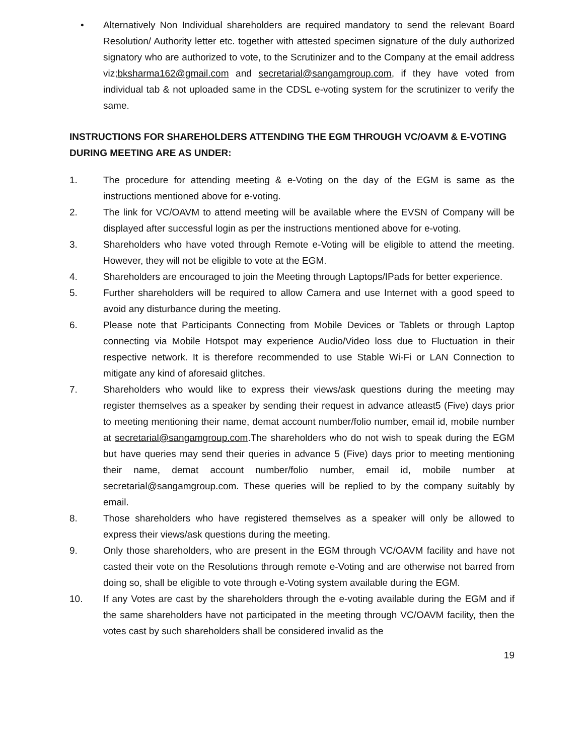• Alternatively Non Individual shareholders are required mandatory to send the relevant Board Resolution/ Authority letter etc. together with attested specimen signature of the duly authorized signatory who are authorized to vote, to the Scrutinizer and to the Company at the email address viz;bksharma162@gmail.com and secretarial@sangamgroup.com, if they have voted from individual tab & not uploaded same in the CDSL e-voting system for the scrutinizer to verify the same.
INSTRUCTIONS FOR SHAREHOLDERS ATTENDING THE EGM THROUGH VC/OAVM & E-VOTING DURING MEETING ARE AS UNDER:
1. The procedure for attending meeting & e-Voting on the day of the EGM is same as the instructions mentioned above for e-voting.
2. The link for VC/OAVM to attend meeting will be available where the EVSN of Company will be displayed after successful login as per the instructions mentioned above for e-voting.
3. Shareholders who have voted through Remote e-Voting will be eligible to attend the meeting. However, they will not be eligible to vote at the EGM.
4. Shareholders are encouraged to join the Meeting through Laptops/IPads for better experience.
5. Further shareholders will be required to allow Camera and use Internet with a good speed to avoid any disturbance during the meeting.
6. Please note that Participants Connecting from Mobile Devices or Tablets or through Laptop connecting via Mobile Hotspot may experience Audio/Video loss due to Fluctuation in their respective network. It is therefore recommended to use Stable Wi-Fi or LAN Connection to mitigate any kind of aforesaid glitches.
7. Shareholders who would like to express their views/ask questions during the meeting may register themselves as a speaker by sending their request in advance atleast5 (Five) days prior to meeting mentioning their name, demat account number/folio number, email id, mobile number at secretarial@sangamgroup.com.The shareholders who do not wish to speak during the EGM but have queries may send their queries in advance 5 (Five) days prior to meeting mentioning their name, demat account number/folio number, email id, mobile number at secretarial@sangamgroup.com. These queries will be replied to by the company suitably by email.
8. Those shareholders who have registered themselves as a speaker will only be allowed to express their views/ask questions during the meeting.
9. Only those shareholders, who are present in the EGM through VC/OAVM facility and have not casted their vote on the Resolutions through remote e-Voting and are otherwise not barred from doing so, shall be eligible to vote through e-Voting system available during the EGM.
10. If any Votes are cast by the shareholders through the e-voting available during the EGM and if the same shareholders have not participated in the meeting through VC/OAVM facility, then the votes cast by such shareholders shall be considered invalid as the
19